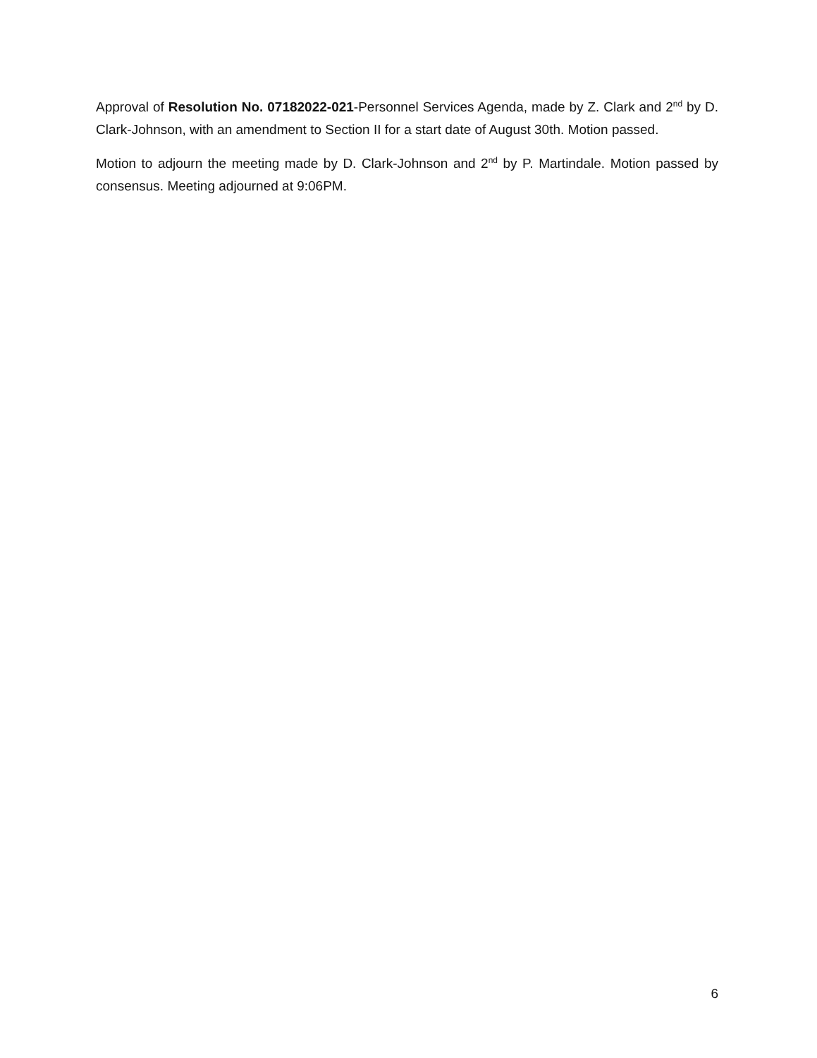Approval of Resolution No. 07182022-021-Personnel Services Agenda, made by Z. Clark and 2<sup>nd</sup> by D. Clark-Johnson, with an amendment to Section II for a start date of August 30th. Motion passed.
Motion to adjourn the meeting made by D. Clark-Johnson and 2<sup>nd</sup> by P. Martindale. Motion passed by consensus. Meeting adjourned at 9:06PM.
6